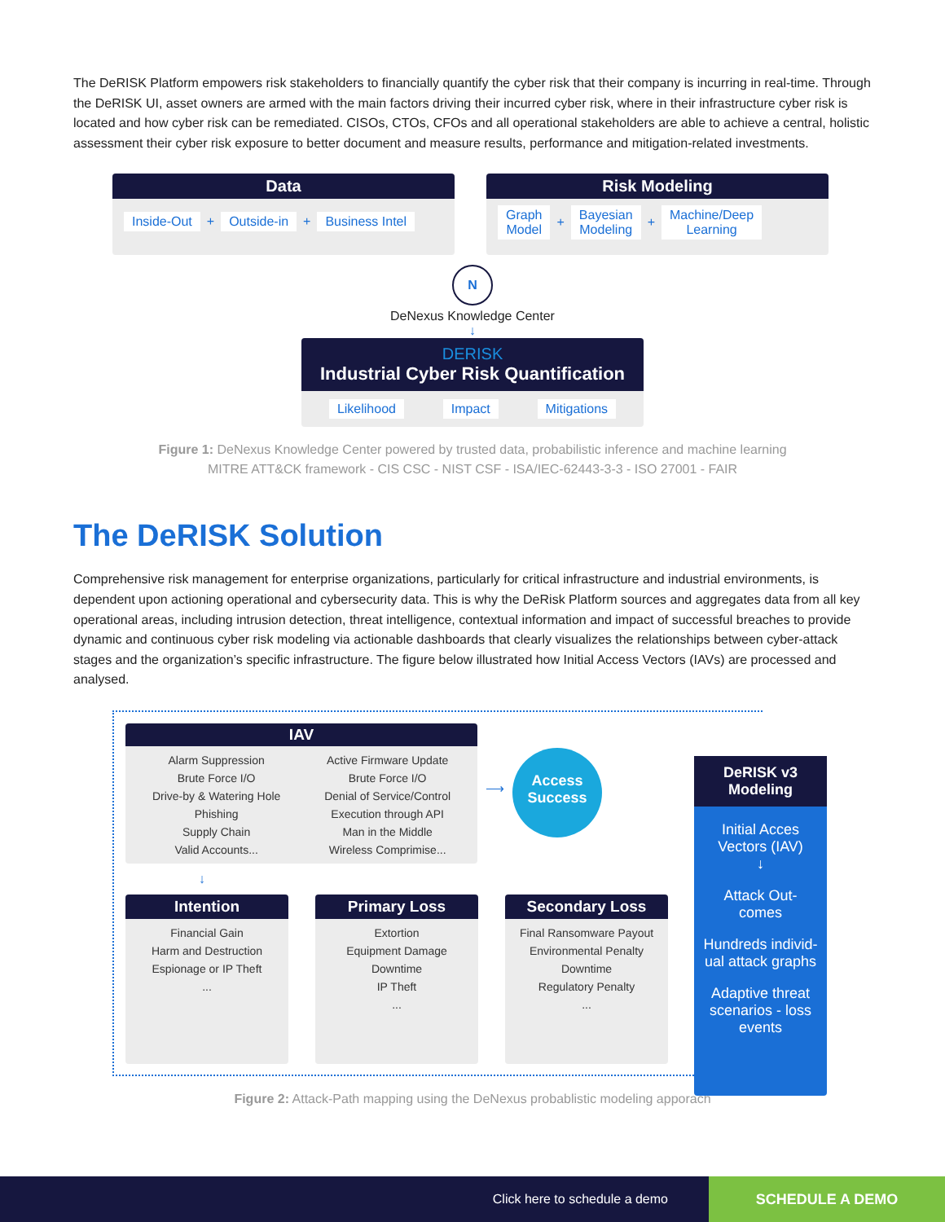The DeRISK Platform empowers risk stakeholders to financially quantify the cyber risk that their company is incurring in real-time. Through the DeRISK UI, asset owners are armed with the main factors driving their incurred cyber risk, where in their infrastructure cyber risk is located and how cyber risk can be remediated. CISOs, CTOs, CFOs and all operational stakeholders are able to achieve a central, holistic assessment their cyber risk exposure to better document and measure results, performance and mitigation-related investments.
Data
Inside-Out + Outside-in + Business Intel
Risk Modeling
Graph
Model + Bayesian
Modeling + Machine/Deep
Learning
N
DeNexus Knowledge Center
↓
DERISK
Industrial Cyber Risk Quantification
Likelihood Impact Mitigations
Figure 1: DeNexus Knowledge Center powered by trusted data, probabilistic inference and machine learning
MITRE ATT&CK framework - CIS CSC - NIST CSF - ISA/IEC-62443-3-3 - ISO 27001 - FAIR
The DeRISK Solution
Comprehensive risk management for enterprise organizations, particularly for critical infrastructure and industrial environments, is dependent upon actioning operational and cybersecurity data. This is why the DeRisk Platform sources and aggregates data from all key operational areas, including intrusion detection, threat intelligence, contextual information and impact of successful breaches to provide dynamic and continuous cyber risk modeling via actionable dashboards that clearly visualizes the relationships between cyber-attack stages and the organization’s specific infrastructure. The figure below illustrated how Initial Access Vectors (IAVs) are processed and analysed.
IAV
Alarm Suppression
Brute Force I/O
Drive-by & Watering Hole
Phishing
Supply Chain
Valid Accounts...
Active Firmware Update
Brute Force I/O
Denial of Service/Control
Execution through API
Man in the Middle
Wireless Comprimise...
⟶
Access
Success
↓
Intention
Financial Gain
Harm and Destruction
Espionage or IP Theft
...
Primary Loss
Extortion
Equipment Damage
Downtime
IP Theft
...
Secondary Loss
Final Ransomware Payout
Environmental Penalty
Downtime
Regulatory Penalty
...
DeRISK v3
Modeling
Initial Acces
Vectors (IAV)
↓
Attack Out-
comes
Hundreds individ-
ual attack graphs
Adaptive threat
scenarios - loss
events
Figure 2: Attack-Path mapping using the DeNexus probablistic modeling apporach
Click here to schedule a demo
SCHEDULE A DEMO